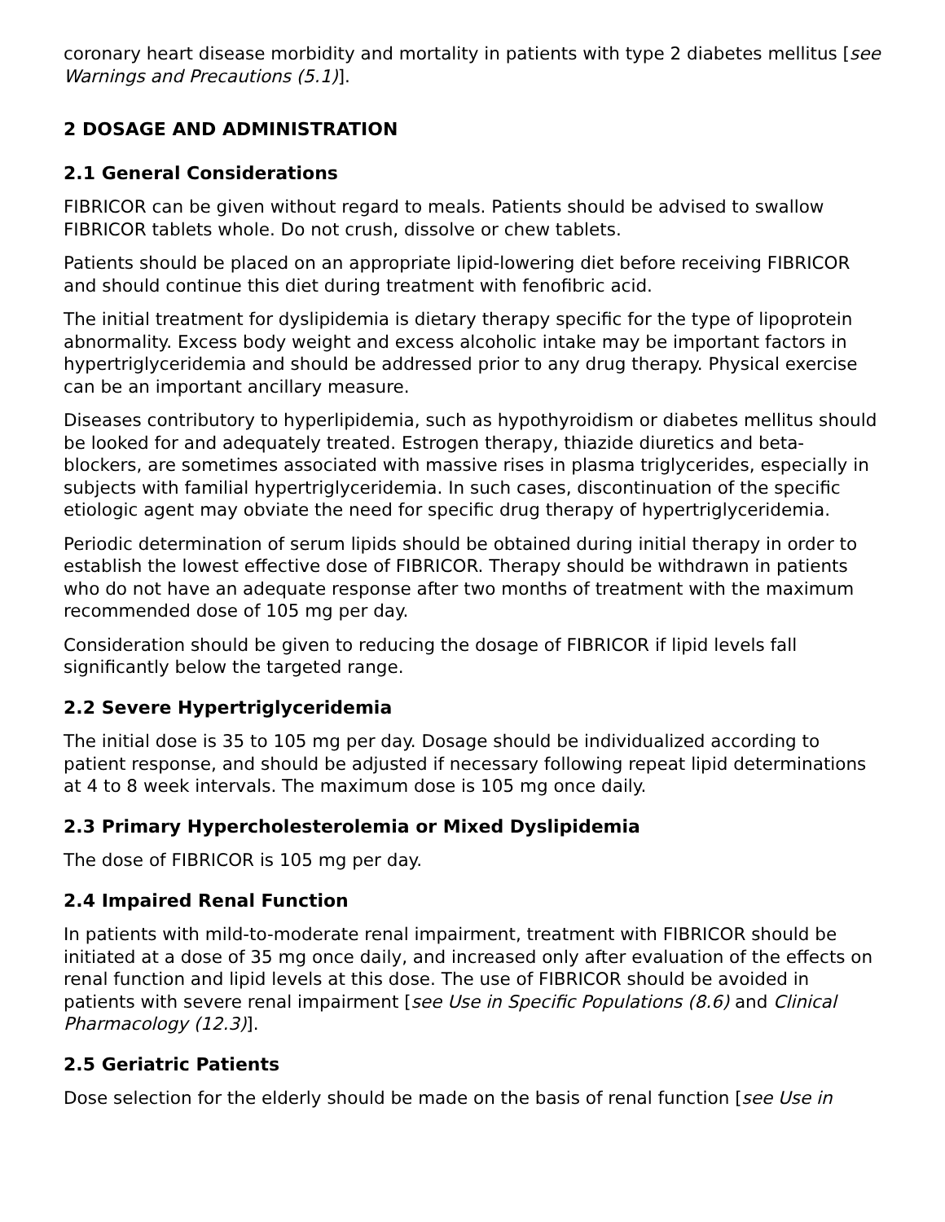coronary heart disease morbidity and mortality in patients with type 2 diabetes mellitus [see Warnings and Precautions (5.1)].
2 DOSAGE AND ADMINISTRATION
2.1 General Considerations
FIBRICOR can be given without regard to meals. Patients should be advised to swallow FIBRICOR tablets whole. Do not crush, dissolve or chew tablets.
Patients should be placed on an appropriate lipid-lowering diet before receiving FIBRICOR and should continue this diet during treatment with fenofibric acid.
The initial treatment for dyslipidemia is dietary therapy specific for the type of lipoprotein abnormality. Excess body weight and excess alcoholic intake may be important factors in hypertriglyceridemia and should be addressed prior to any drug therapy. Physical exercise can be an important ancillary measure.
Diseases contributory to hyperlipidemia, such as hypothyroidism or diabetes mellitus should be looked for and adequately treated. Estrogen therapy, thiazide diuretics and beta-blockers, are sometimes associated with massive rises in plasma triglycerides, especially in subjects with familial hypertriglyceridemia. In such cases, discontinuation of the specific etiologic agent may obviate the need for specific drug therapy of hypertriglyceridemia.
Periodic determination of serum lipids should be obtained during initial therapy in order to establish the lowest effective dose of FIBRICOR. Therapy should be withdrawn in patients who do not have an adequate response after two months of treatment with the maximum recommended dose of 105 mg per day.
Consideration should be given to reducing the dosage of FIBRICOR if lipid levels fall significantly below the targeted range.
2.2 Severe Hypertriglyceridemia
The initial dose is 35 to 105 mg per day. Dosage should be individualized according to patient response, and should be adjusted if necessary following repeat lipid determinations at 4 to 8 week intervals. The maximum dose is 105 mg once daily.
2.3 Primary Hypercholesterolemia or Mixed Dyslipidemia
The dose of FIBRICOR is 105 mg per day.
2.4 Impaired Renal Function
In patients with mild-to-moderate renal impairment, treatment with FIBRICOR should be initiated at a dose of 35 mg once daily, and increased only after evaluation of the effects on renal function and lipid levels at this dose. The use of FIBRICOR should be avoided in patients with severe renal impairment [see Use in Specific Populations (8.6) and Clinical Pharmacology (12.3)].
2.5 Geriatric Patients
Dose selection for the elderly should be made on the basis of renal function [see Use in